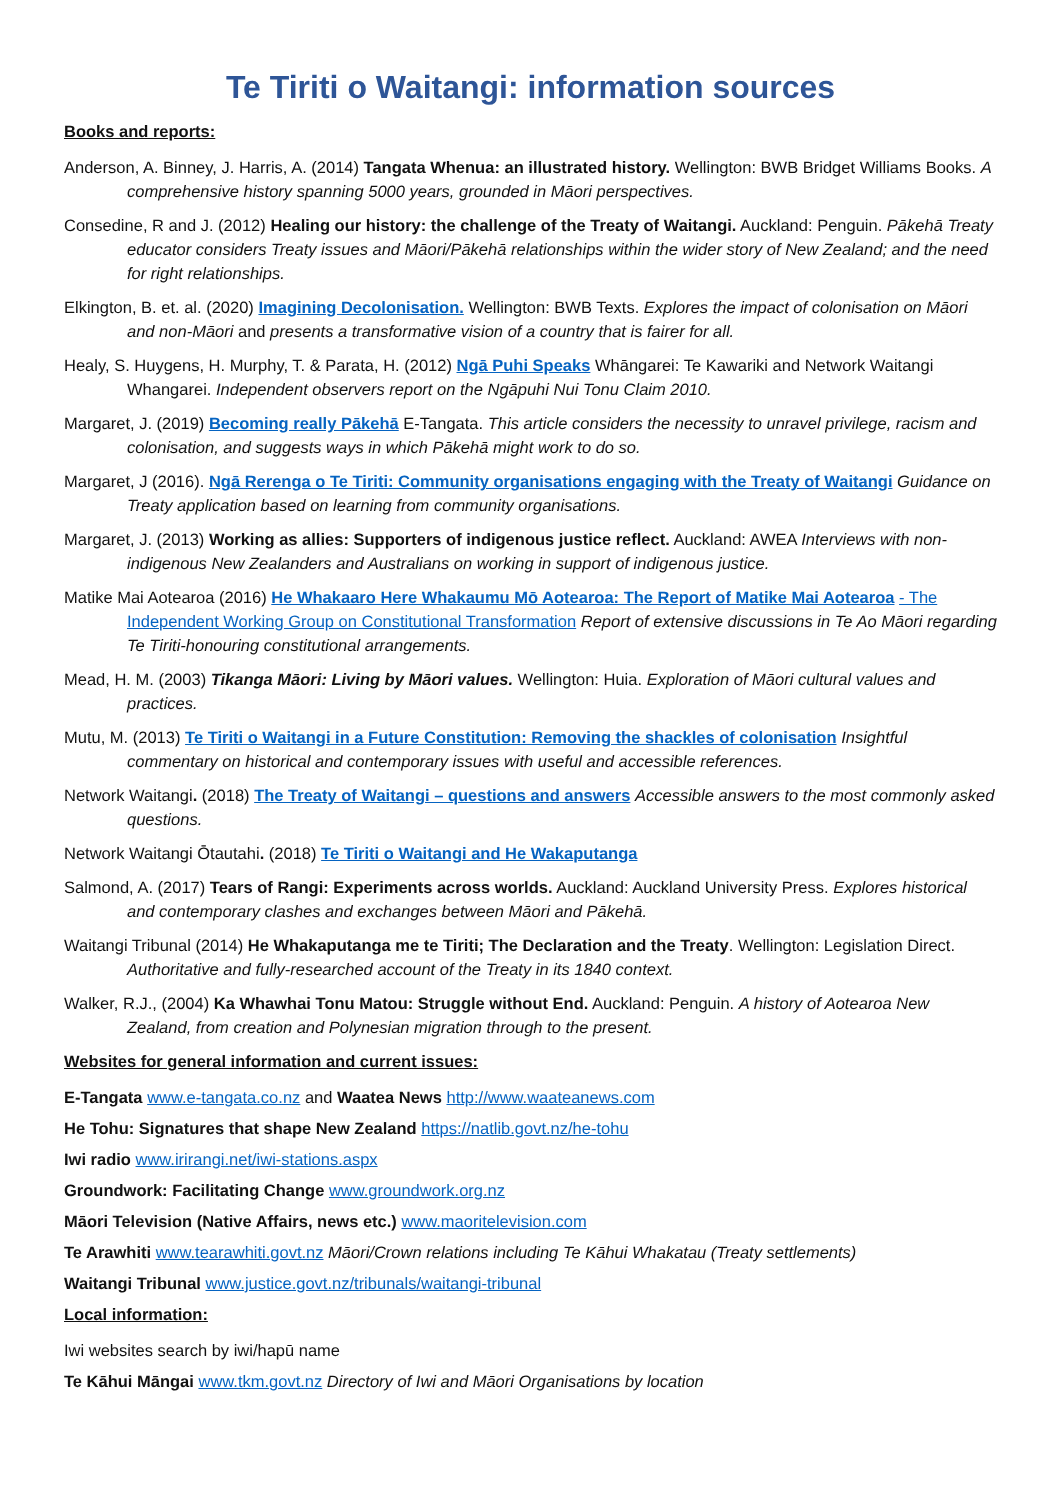Te Tiriti o Waitangi: information sources
Books and reports:
Anderson, A. Binney, J. Harris, A. (2014) Tangata Whenua: an illustrated history. Wellington: BWB Bridget Williams Books. A comprehensive history spanning 5000 years, grounded in Māori perspectives.
Consedine, R and J. (2012) Healing our history: the challenge of the Treaty of Waitangi. Auckland: Penguin. Pākehā Treaty educator considers Treaty issues and Māori/Pākehā relationships within the wider story of New Zealand; and the need for right relationships.
Elkington, B. et. al. (2020) Imagining Decolonisation. Wellington: BWB Texts. Explores the impact of colonisation on Māori and non-Māori and presents a transformative vision of a country that is fairer for all.
Healy, S. Huygens, H. Murphy, T. & Parata, H. (2012) Ngā Puhi Speaks Whāngarei: Te Kawariki and Network Waitangi Whangarei. Independent observers report on the Ngāpuhi Nui Tonu Claim 2010.
Margaret, J. (2019) Becoming really Pākehā E-Tangata. This article considers the necessity to unravel privilege, racism and colonisation, and suggests ways in which Pākehā might work to do so.
Margaret, J (2016). Ngā Rerenga o Te Tiriti: Community organisations engaging with the Treaty of Waitangi Guidance on Treaty application based on learning from community organisations.
Margaret, J. (2013) Working as allies: Supporters of indigenous justice reflect. Auckland: AWEA Interviews with non-indigenous New Zealanders and Australians on working in support of indigenous justice.
Matike Mai Aotearoa (2016) He Whakaaro Here Whakaumu Mō Aotearoa: The Report of Matike Mai Aotearoa - The Independent Working Group on Constitutional Transformation Report of extensive discussions in Te Ao Māori regarding Te Tiriti-honouring constitutional arrangements.
Mead, H. M. (2003) Tikanga Māori: Living by Māori values. Wellington: Huia. Exploration of Māori cultural values and practices.
Mutu, M. (2013) Te Tiriti o Waitangi in a Future Constitution: Removing the shackles of colonisation Insightful commentary on historical and contemporary issues with useful and accessible references.
Network Waitangi. (2018) The Treaty of Waitangi – questions and answers Accessible answers to the most commonly asked questions.
Network Waitangi Ōtautahi. (2018) Te Tiriti o Waitangi and He Wakaputanga
Salmond, A. (2017) Tears of Rangi: Experiments across worlds. Auckland: Auckland University Press. Explores historical and contemporary clashes and exchanges between Māori and Pākehā.
Waitangi Tribunal (2014) He Whakaputanga me te Tiriti; The Declaration and the Treaty. Wellington: Legislation Direct. Authoritative and fully-researched account of the Treaty in its 1840 context.
Walker, R.J., (2004) Ka Whawhai Tonu Matou: Struggle without End. Auckland: Penguin. A history of Aotearoa New Zealand, from creation and Polynesian migration through to the present.
Websites for general information and current issues:
E-Tangata www.e-tangata.co.nz and Waatea News http://www.waateanews.com
He Tohu: Signatures that shape New Zealand https://natlib.govt.nz/he-tohu
Iwi radio www.irirangi.net/iwi-stations.aspx
Groundwork: Facilitating Change www.groundwork.org.nz
Māori Television (Native Affairs, news etc.) www.maoritelevision.com
Te Arawhiti www.tearawhiti.govt.nz Māori/Crown relations including Te Kāhui Whakatau (Treaty settlements)
Waitangi Tribunal www.justice.govt.nz/tribunals/waitangi-tribunal
Local information:
Iwi websites search by iwi/hapū name
Te Kāhui Māngai www.tkm.govt.nz Directory of Iwi and Māori Organisations by location